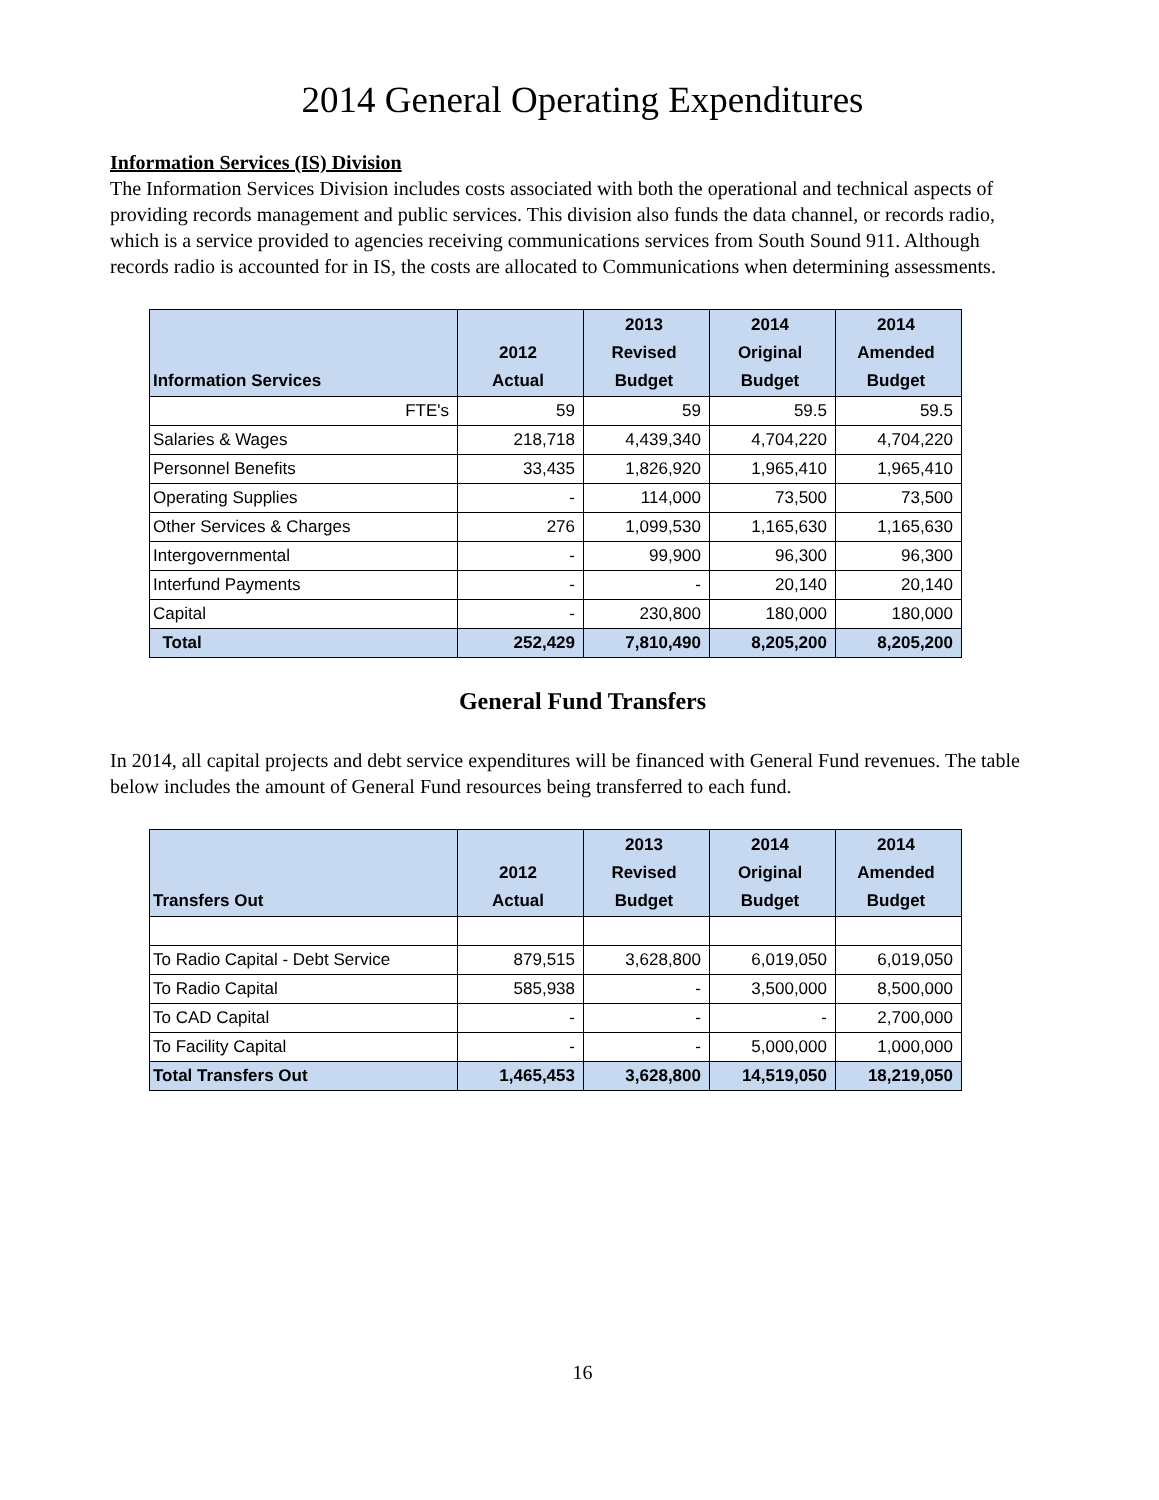2014 General Operating Expenditures
Information Services (IS) Division
The Information Services Division includes costs associated with both the operational and technical aspects of providing records management and public services. This division also funds the data channel, or records radio, which is a service provided to agencies receiving communications services from South Sound 911. Although records radio is accounted for in IS, the costs are allocated to Communications when determining assessments.
| Information Services | 2012 Actual | 2013 Revised Budget | 2014 Original Budget | 2014 Amended Budget |
| --- | --- | --- | --- | --- |
| FTE's | 59 | 59 | 59.5 | 59.5 |
| Salaries & Wages | 218,718 | 4,439,340 | 4,704,220 | 4,704,220 |
| Personnel Benefits | 33,435 | 1,826,920 | 1,965,410 | 1,965,410 |
| Operating Supplies | - | 114,000 | 73,500 | 73,500 |
| Other Services & Charges | 276 | 1,099,530 | 1,165,630 | 1,165,630 |
| Intergovernmental | - | 99,900 | 96,300 | 96,300 |
| Interfund Payments | - | - | 20,140 | 20,140 |
| Capital | - | 230,800 | 180,000 | 180,000 |
| Total | 252,429 | 7,810,490 | 8,205,200 | 8,205,200 |
General Fund Transfers
In 2014, all capital projects and debt service expenditures will be financed with General Fund revenues. The table below includes the amount of General Fund resources being transferred to each fund.
| Transfers Out | 2012 Actual | 2013 Revised Budget | 2014 Original Budget | 2014 Amended Budget |
| --- | --- | --- | --- | --- |
| To Radio Capital - Debt Service | 879,515 | 3,628,800 | 6,019,050 | 6,019,050 |
| To Radio Capital | 585,938 | - | 3,500,000 | 8,500,000 |
| To CAD Capital | - | - | - | 2,700,000 |
| To Facility Capital | - | - | 5,000,000 | 1,000,000 |
| Total Transfers Out | 1,465,453 | 3,628,800 | 14,519,050 | 18,219,050 |
16